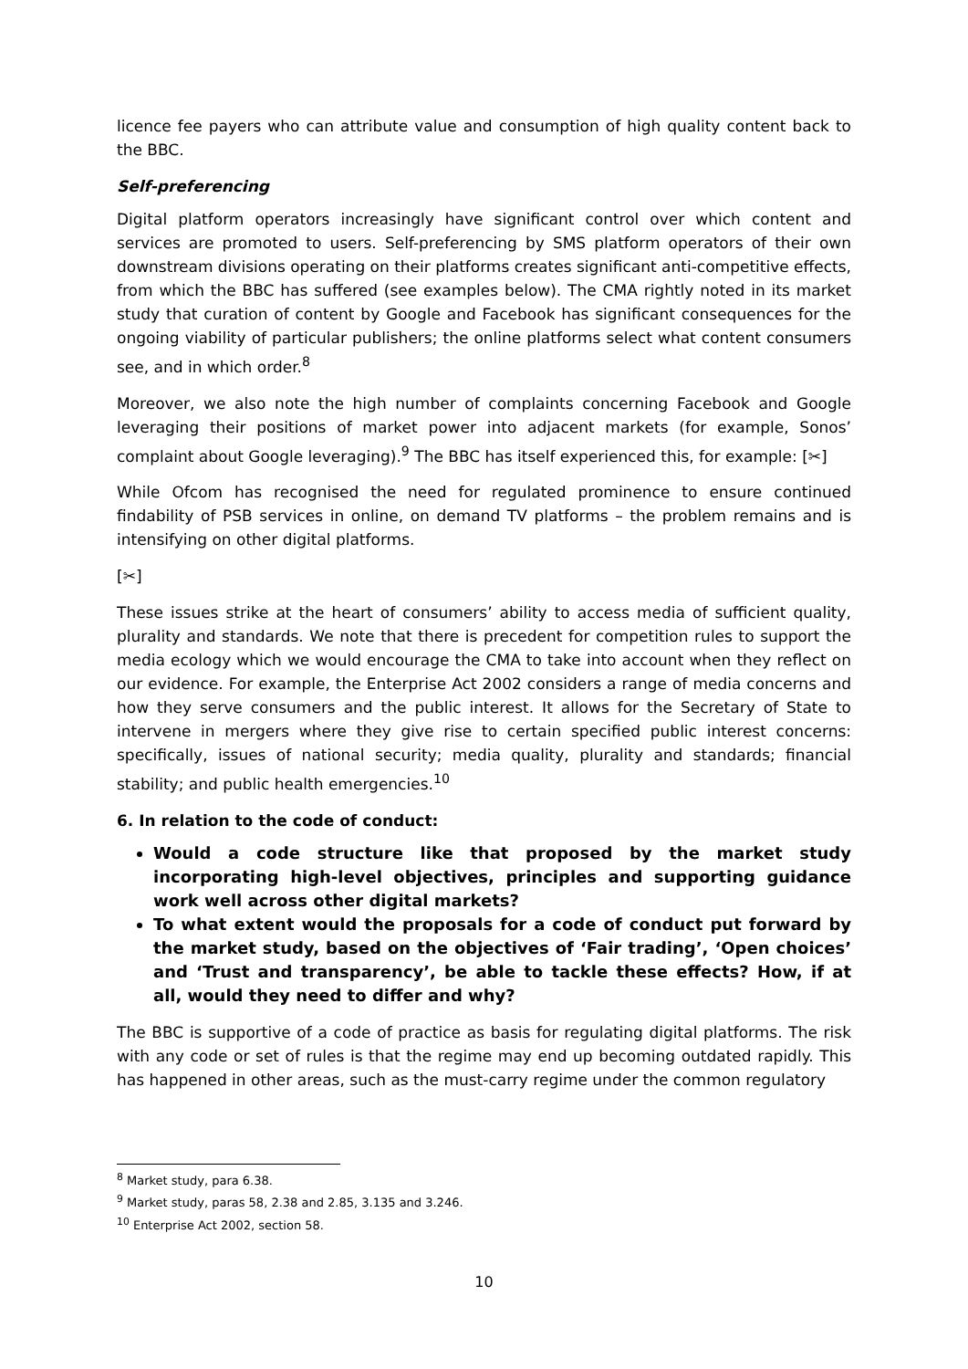licence fee payers who can attribute value and consumption of high quality content back to the BBC.
Self-preferencing
Digital platform operators increasingly have significant control over which content and services are promoted to users. Self-preferencing by SMS platform operators of their own downstream divisions operating on their platforms creates significant anti-competitive effects, from which the BBC has suffered (see examples below). The CMA rightly noted in its market study that curation of content by Google and Facebook has significant consequences for the ongoing viability of particular publishers; the online platforms select what content consumers see, and in which order.<sup>8</sup>
Moreover, we also note the high number of complaints concerning Facebook and Google leveraging their positions of market power into adjacent markets (for example, Sonos’ complaint about Google leveraging).<sup>9</sup> The BBC has itself experienced this, for example: [✂]
While Ofcom has recognised the need for regulated prominence to ensure continued findability of PSB services in online, on demand TV platforms – the problem remains and is intensifying on other digital platforms.
[✂]
These issues strike at the heart of consumers’ ability to access media of sufficient quality, plurality and standards. We note that there is precedent for competition rules to support the media ecology which we would encourage the CMA to take into account when they reflect on our evidence. For example, the Enterprise Act 2002 considers a range of media concerns and how they serve consumers and the public interest. It allows for the Secretary of State to intervene in mergers where they give rise to certain specified public interest concerns: specifically, issues of national security; media quality, plurality and standards; financial stability; and public health emergencies.<sup>10</sup>
6. In relation to the code of conduct:
Would a code structure like that proposed by the market study incorporating high-level objectives, principles and supporting guidance work well across other digital markets?
To what extent would the proposals for a code of conduct put forward by the market study, based on the objectives of ‘Fair trading’, ‘Open choices’ and ‘Trust and transparency’, be able to tackle these effects? How, if at all, would they need to differ and why?
The BBC is supportive of a code of practice as basis for regulating digital platforms. The risk with any code or set of rules is that the regime may end up becoming outdated rapidly. This has happened in other areas, such as the must-carry regime under the common regulatory
<sup>8</sup> Market study, para 6.38.
<sup>9</sup> Market study, paras 58, 2.38 and 2.85, 3.135 and 3.246.
<sup>10</sup> Enterprise Act 2002, section 58.
10